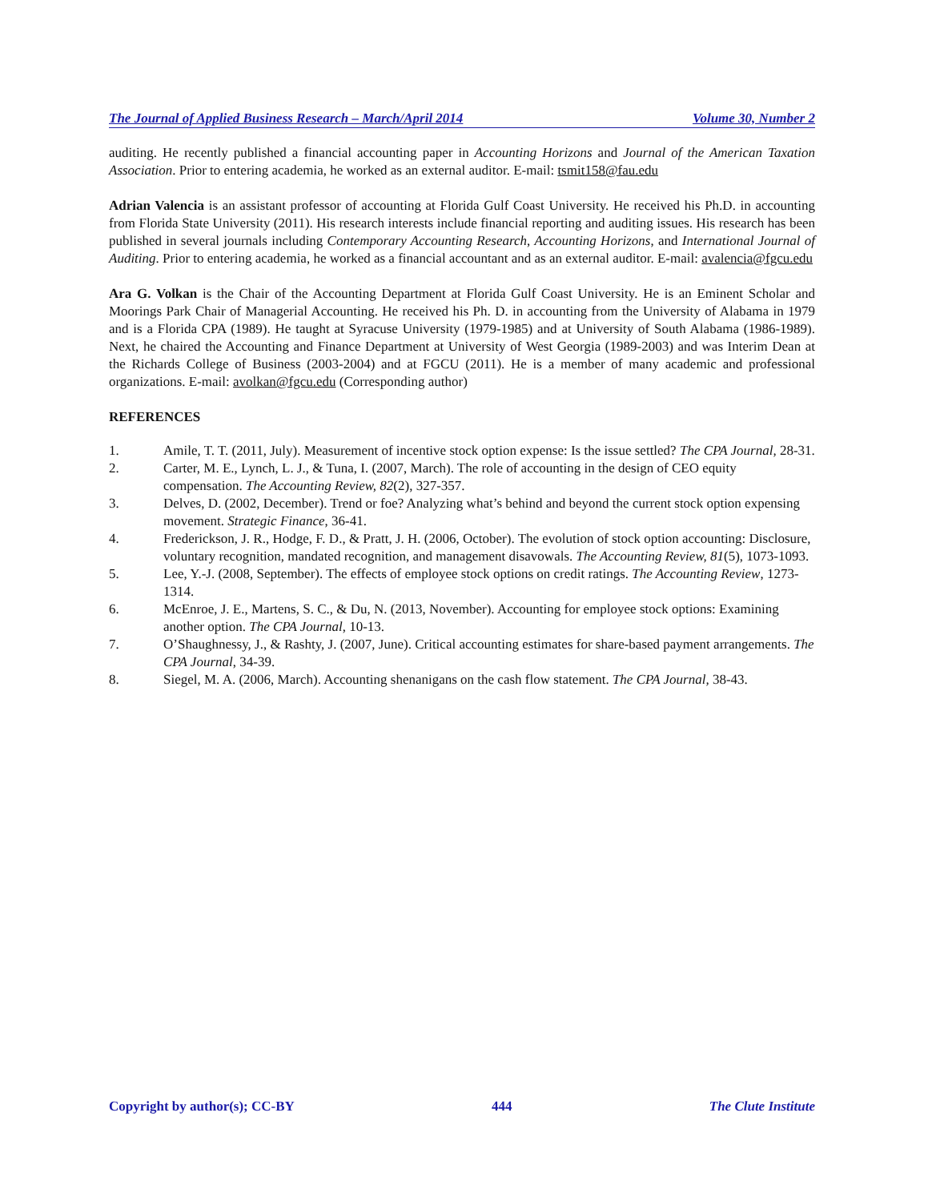The Journal of Applied Business Research – March/April 2014 Volume 30, Number 2
auditing. He recently published a financial accounting paper in Accounting Horizons and Journal of the American Taxation Association. Prior to entering academia, he worked as an external auditor. E-mail: tsmit158@fau.edu
Adrian Valencia is an assistant professor of accounting at Florida Gulf Coast University. He received his Ph.D. in accounting from Florida State University (2011). His research interests include financial reporting and auditing issues. His research has been published in several journals including Contemporary Accounting Research, Accounting Horizons, and International Journal of Auditing. Prior to entering academia, he worked as a financial accountant and as an external auditor. E-mail: avalencia@fgcu.edu
Ara G. Volkan is the Chair of the Accounting Department at Florida Gulf Coast University. He is an Eminent Scholar and Moorings Park Chair of Managerial Accounting. He received his Ph. D. in accounting from the University of Alabama in 1979 and is a Florida CPA (1989). He taught at Syracuse University (1979-1985) and at University of South Alabama (1986-1989). Next, he chaired the Accounting and Finance Department at University of West Georgia (1989-2003) and was Interim Dean at the Richards College of Business (2003-2004) and at FGCU (2011). He is a member of many academic and professional organizations. E-mail: avolkan@fgcu.edu (Corresponding author)
REFERENCES
1. Amile, T. T. (2011, July). Measurement of incentive stock option expense: Is the issue settled? The CPA Journal, 28-31.
2. Carter, M. E., Lynch, L. J., & Tuna, I. (2007, March). The role of accounting in the design of CEO equity compensation. The Accounting Review, 82(2), 327-357.
3. Delves, D. (2002, December). Trend or foe? Analyzing what’s behind and beyond the current stock option expensing movement. Strategic Finance, 36-41.
4. Frederickson, J. R., Hodge, F. D., & Pratt, J. H. (2006, October). The evolution of stock option accounting: Disclosure, voluntary recognition, mandated recognition, and management disavowals. The Accounting Review, 81(5), 1073-1093.
5. Lee, Y.-J. (2008, September). The effects of employee stock options on credit ratings. The Accounting Review, 1273-1314.
6. McEnroe, J. E., Martens, S. C., & Du, N. (2013, November). Accounting for employee stock options: Examining another option. The CPA Journal, 10-13.
7. O’Shaughnessy, J., & Rashty, J. (2007, June). Critical accounting estimates for share-based payment arrangements. The CPA Journal, 34-39.
8. Siegel, M. A. (2006, March). Accounting shenanigans on the cash flow statement. The CPA Journal, 38-43.
Copyright by author(s); CC-BY 444 The Clute Institute